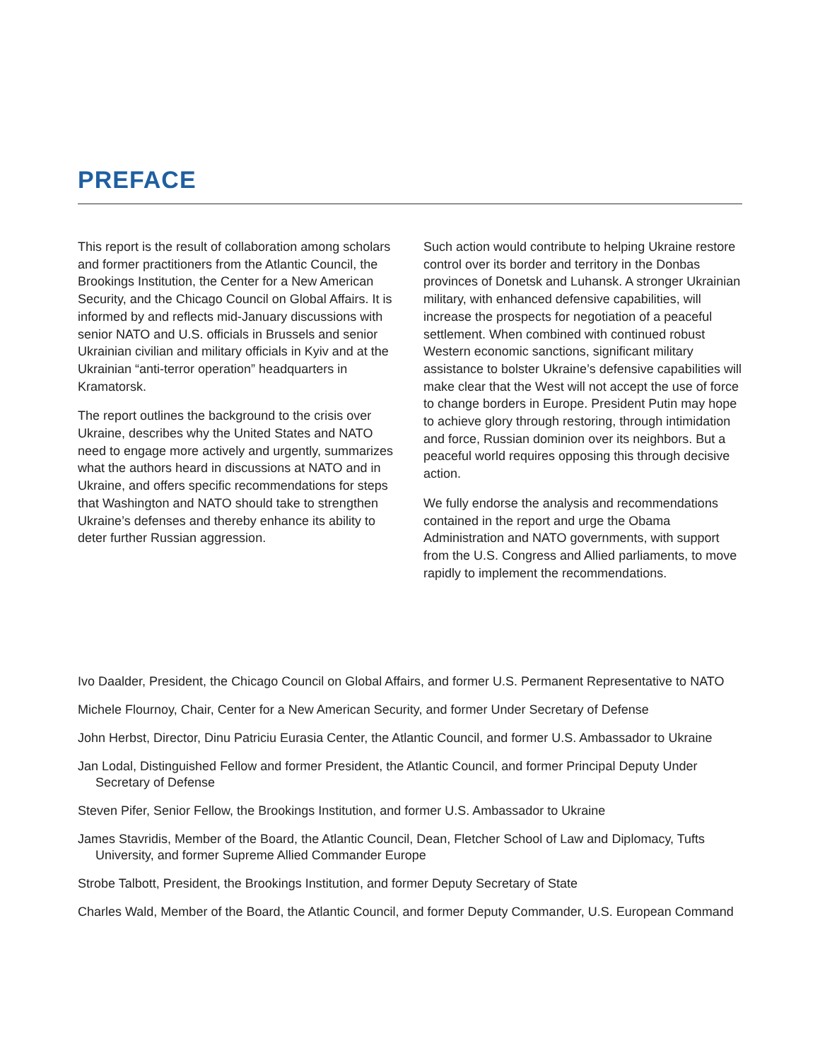PREFACE
This report is the result of collaboration among scholars and former practitioners from the Atlantic Council, the Brookings Institution, the Center for a New American Security, and the Chicago Council on Global Affairs. It is informed by and reflects mid-January discussions with senior NATO and U.S. officials in Brussels and senior Ukrainian civilian and military officials in Kyiv and at the Ukrainian “anti-terror operation” headquarters in Kramatorsk.
The report outlines the background to the crisis over Ukraine, describes why the United States and NATO need to engage more actively and urgently, summarizes what the authors heard in discussions at NATO and in Ukraine, and offers specific recommendations for steps that Washington and NATO should take to strengthen Ukraine’s defenses and thereby enhance its ability to deter further Russian aggression.
Such action would contribute to helping Ukraine restore control over its border and territory in the Donbas provinces of Donetsk and Luhansk. A stronger Ukrainian military, with enhanced defensive capabilities, will increase the prospects for negotiation of a peaceful settlement. When combined with continued robust Western economic sanctions, significant military assistance to bolster Ukraine’s defensive capabilities will make clear that the West will not accept the use of force to change borders in Europe. President Putin may hope to achieve glory through restoring, through intimidation and force, Russian dominion over its neighbors. But a peaceful world requires opposing this through decisive action.
We fully endorse the analysis and recommendations contained in the report and urge the Obama Administration and NATO governments, with support from the U.S. Congress and Allied parliaments, to move rapidly to implement the recommendations.
Ivo Daalder, President, the Chicago Council on Global Affairs, and former U.S. Permanent Representative to NATO
Michele Flournoy, Chair, Center for a New American Security, and former Under Secretary of Defense
John Herbst, Director, Dinu Patriciu Eurasia Center, the Atlantic Council, and former U.S. Ambassador to Ukraine
Jan Lodal, Distinguished Fellow and former President, the Atlantic Council, and former Principal Deputy Under Secretary of Defense
Steven Pifer, Senior Fellow, the Brookings Institution, and former U.S. Ambassador to Ukraine
James Stavridis, Member of the Board, the Atlantic Council, Dean, Fletcher School of Law and Diplomacy, Tufts University, and former Supreme Allied Commander Europe
Strobe Talbott, President, the Brookings Institution, and former Deputy Secretary of State
Charles Wald, Member of the Board, the Atlantic Council, and former Deputy Commander, U.S. European Command